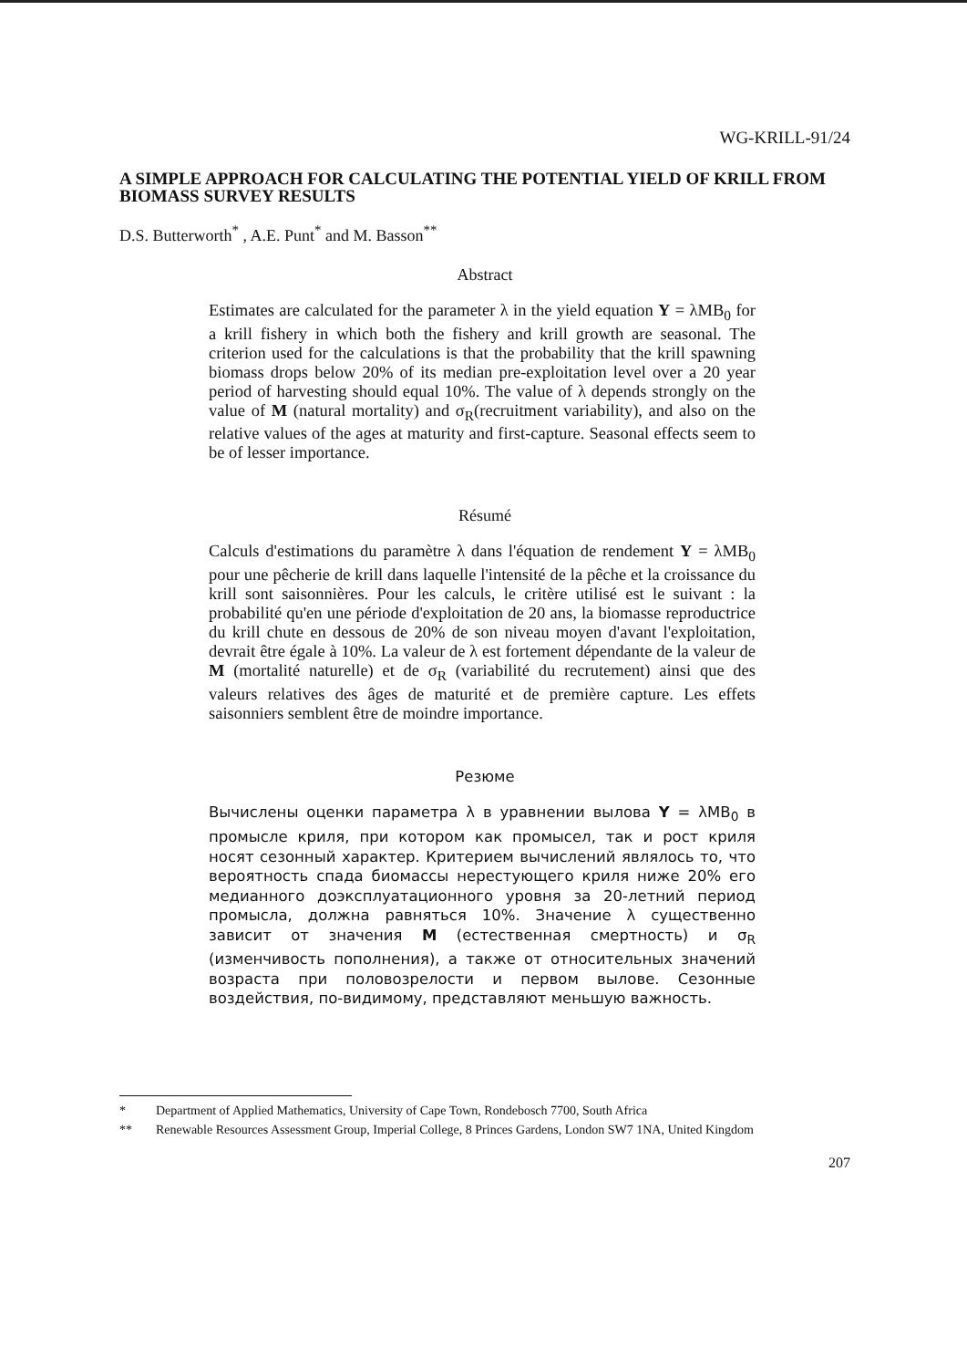WG-KRILL-91/24
A SIMPLE APPROACH FOR CALCULATING THE POTENTIAL YIELD OF KRILL FROM BIOMASS SURVEY RESULTS
D.S. Butterworth<sup>*</sup> , A.E. Punt<sup>*</sup> and M. Basson<sup>**</sup>
Abstract
Estimates are calculated for the parameter λ in the yield equation Y = λMB<sub>0</sub> for a krill fishery in which both the fishery and krill growth are seasonal. The criterion used for the calculations is that the probability that the krill spawning biomass drops below 20% of its median pre-exploitation level over a 20 year period of harvesting should equal 10%. The value of λ depends strongly on the value of M (natural mortality) and σ<sub>R</sub>(recruitment variability), and also on the relative values of the ages at maturity and first-capture. Seasonal effects seem to be of lesser importance.
Résumé
Calculs d'estimations du paramètre λ dans l'équation de rendement Y = λMB<sub>0</sub> pour une pêcherie de krill dans laquelle l'intensité de la pêche et la croissance du krill sont saisonnières. Pour les calculs, le critère utilisé est le suivant : la probabilité qu'en une période d'exploitation de 20 ans, la biomasse reproductrice du krill chute en dessous de 20% de son niveau moyen d'avant l'exploitation, devrait être égale à 10%. La valeur de λ est fortement dépendante de la valeur de M (mortalité naturelle) et de σ<sub>R</sub> (variabilité du recrutement) ainsi que des valeurs relatives des âges de maturité et de première capture. Les effets saisonniers semblent être de moindre importance.
Резюме
Вычислены оценки параметра λ в уравнении вылова Y = λMB<sub>0</sub> в промысле криля, при котором как промысел, так и рост криля носят сезонный характер. Критерием вычислений являлось то, что вероятность спада биомассы нерестующего криля ниже 20% его медианного доэксплуатационного уровня за 20-летний период промысла, должна равняться 10%. Значение λ существенно зависит от значения M (естественная смертность) и σ<sub>R</sub> (изменчивость пополнения), а также от относительных значений возраста при половозрелости и первом вылове. Сезонные воздействия, по-видимому, представляют меньшую важность.
* Department of Applied Mathematics, University of Cape Town, Rondebosch 7700, South Africa
** Renewable Resources Assessment Group, Imperial College, 8 Princes Gardens, London SW7 1NA, United Kingdom
207